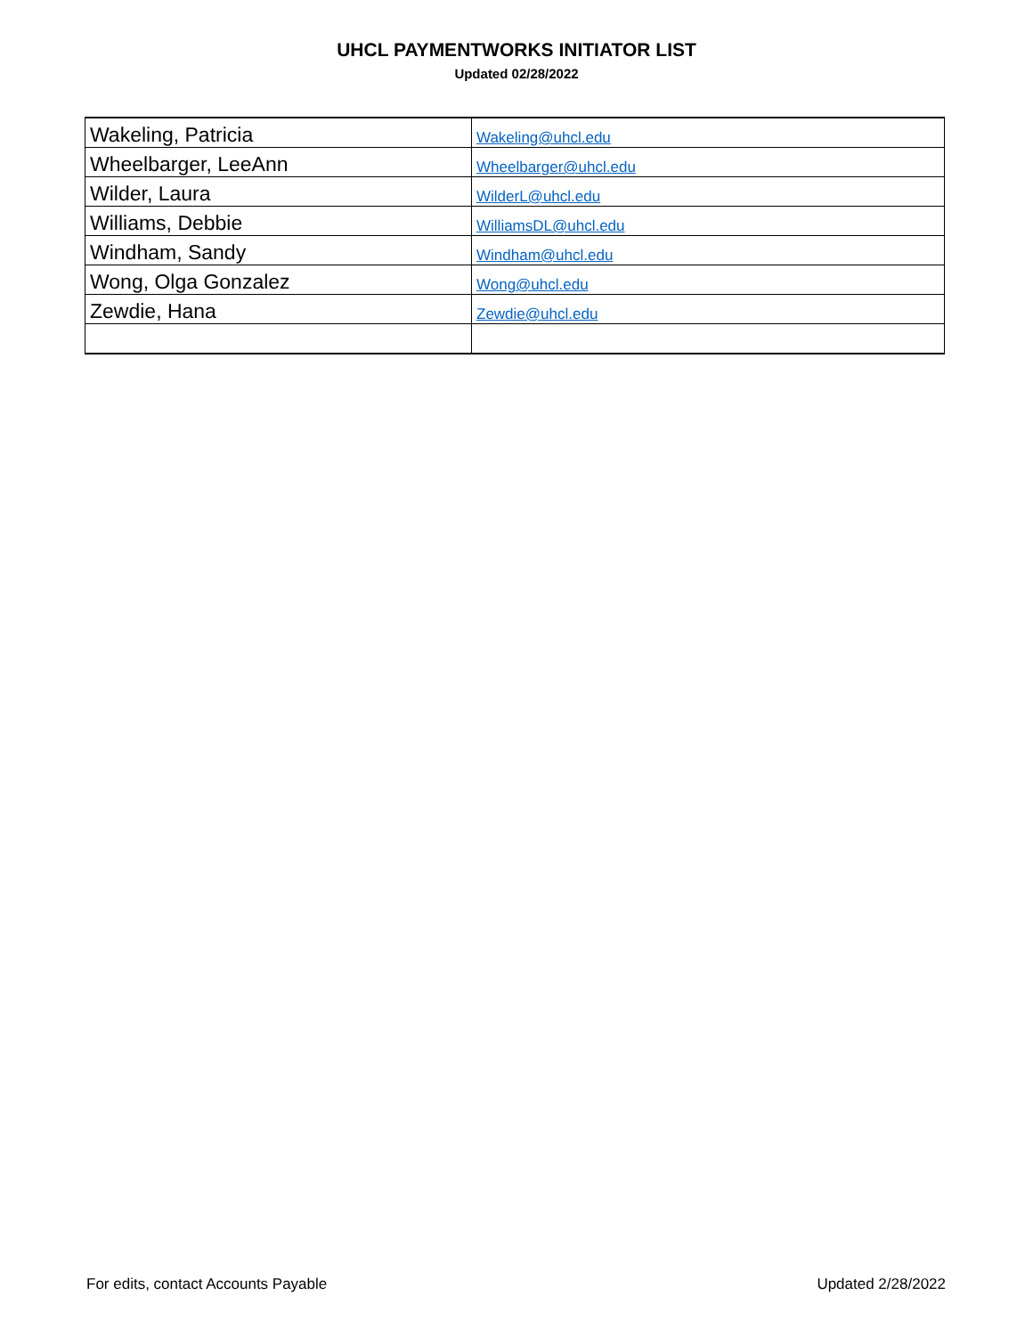UHCL PAYMENTWORKS INITIATOR LIST
Updated 02/28/2022
| Wakeling, Patricia | Wakeling@uhcl.edu |
| Wheelbarger, LeeAnn | Wheelbarger@uhcl.edu |
| Wilder, Laura | WilderL@uhcl.edu |
| Williams, Debbie | WilliamsDL@uhcl.edu |
| Windham, Sandy | Windham@uhcl.edu |
| Wong, Olga Gonzalez | Wong@uhcl.edu |
| Zewdie, Hana | Zewdie@uhcl.edu |
For edits, contact Accounts Payable Updated 2/28/2022